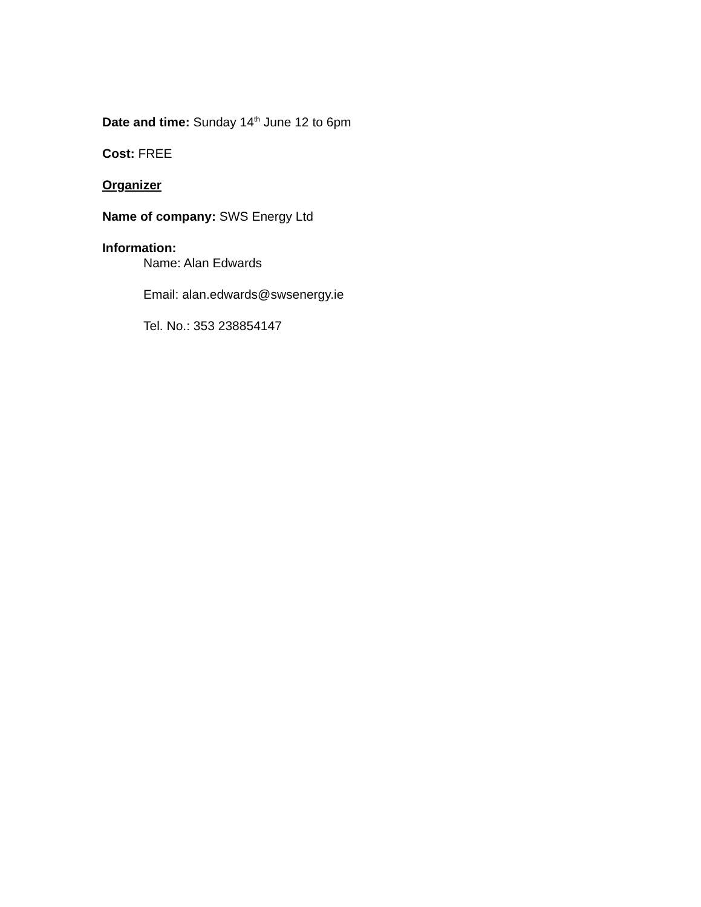Date and time: Sunday 14<sup>th</sup> June 12 to 6pm
Cost: FREE
Organizer
Name of company: SWS Energy Ltd
Information:
Name: Alan Edwards
Email: alan.edwards@swsenergy.ie
Tel. No.: 353 238854147